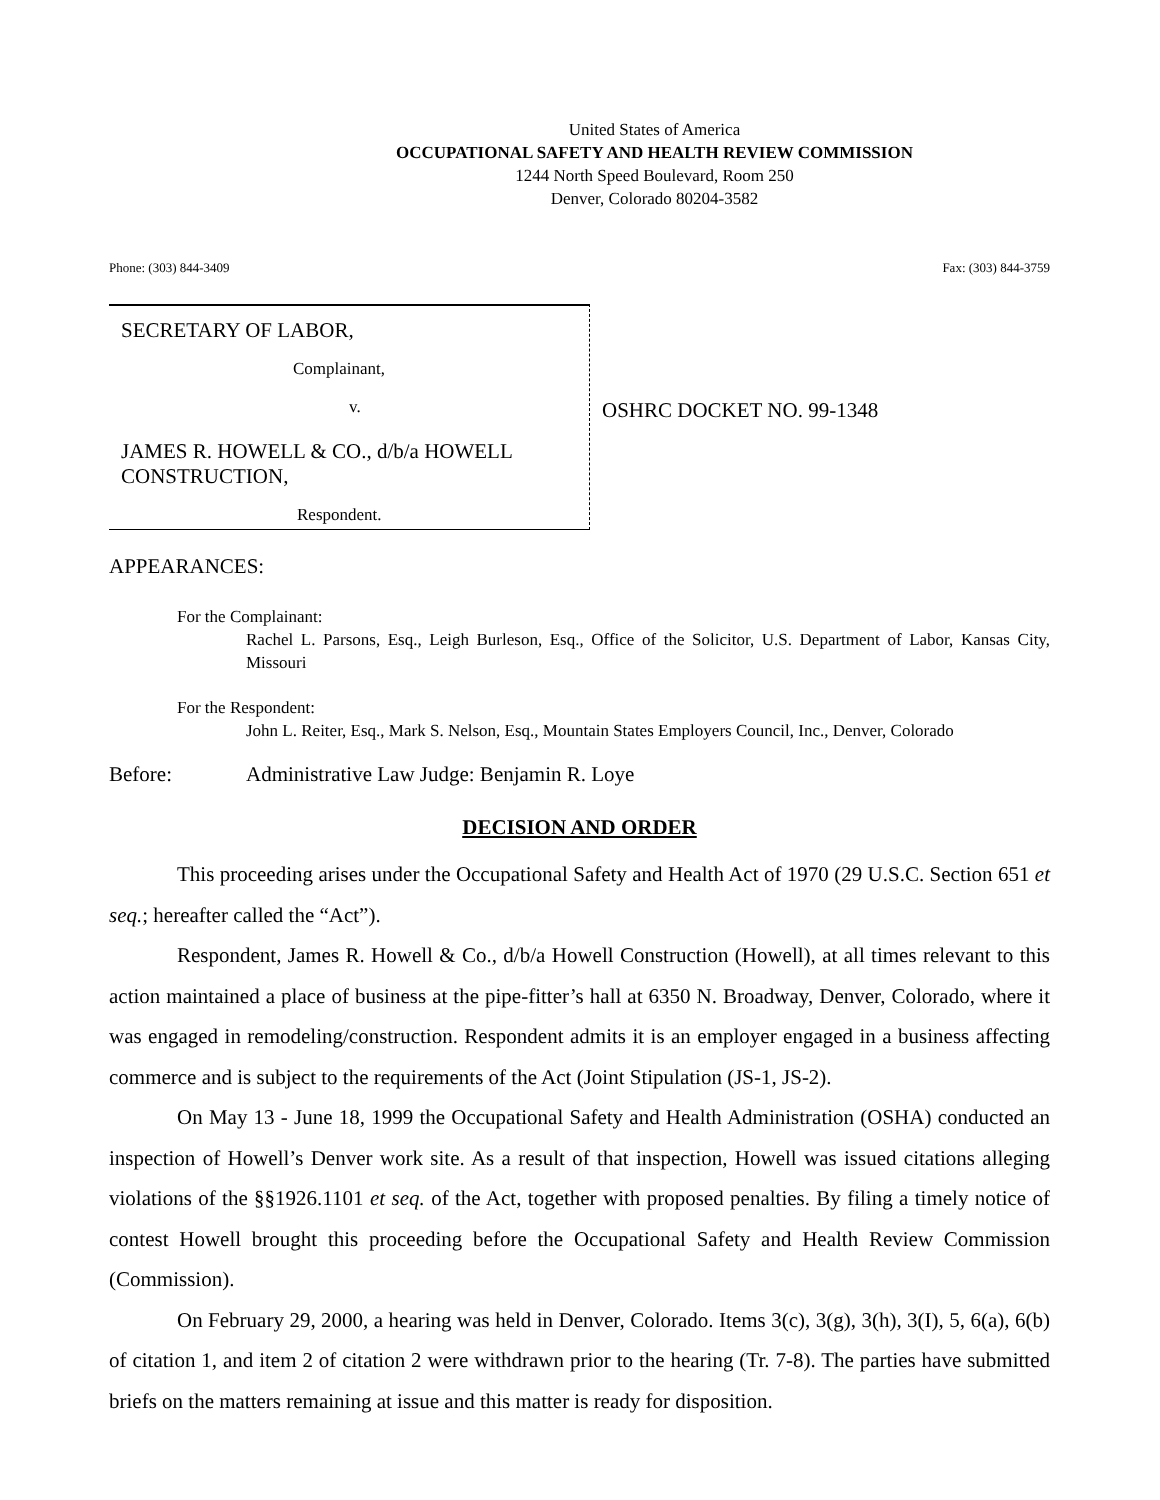United States of America
OCCUPATIONAL SAFETY AND HEALTH REVIEW COMMISSION
1244 North Speed Boulevard, Room 250
Denver, Colorado 80204-3582
Phone: (303) 844-3409 Fax: (303) 844-3759
SECRETARY OF LABOR,
Complainant,
v.
JAMES R. HOWELL & CO., d/b/a HOWELL CONSTRUCTION,
Respondent.
OSHRC DOCKET NO. 99-1348
APPEARANCES:
For the Complainant:
Rachel L. Parsons, Esq., Leigh Burleson, Esq., Office of the Solicitor, U.S. Department of Labor, Kansas City, Missouri
For the Respondent:
John L. Reiter, Esq., Mark S. Nelson, Esq., Mountain States Employers Council, Inc., Denver, Colorado
Before: Administrative Law Judge: Benjamin R. Loye
DECISION AND ORDER
This proceeding arises under the Occupational Safety and Health Act of 1970 (29 U.S.C. Section 651 et seq.; hereafter called the “Act”).
Respondent, James R. Howell & Co., d/b/a Howell Construction (Howell), at all times relevant to this action maintained a place of business at the pipe-fitter’s hall at 6350 N. Broadway, Denver, Colorado, where it was engaged in remodeling/construction. Respondent admits it is an employer engaged in a business affecting commerce and is subject to the requirements of the Act (Joint Stipulation (JS-1, JS-2).
On May 13 - June 18, 1999 the Occupational Safety and Health Administration (OSHA) conducted an inspection of Howell’s Denver work site. As a result of that inspection, Howell was issued citations alleging violations of the §§1926.1101 et seq. of the Act, together with proposed penalties. By filing a timely notice of contest Howell brought this proceeding before the Occupational Safety and Health Review Commission (Commission).
On February 29, 2000, a hearing was held in Denver, Colorado. Items 3(c), 3(g), 3(h), 3(I), 5, 6(a), 6(b) of citation 1, and item 2 of citation 2 were withdrawn prior to the hearing (Tr. 7-8). The parties have submitted briefs on the matters remaining at issue and this matter is ready for disposition.